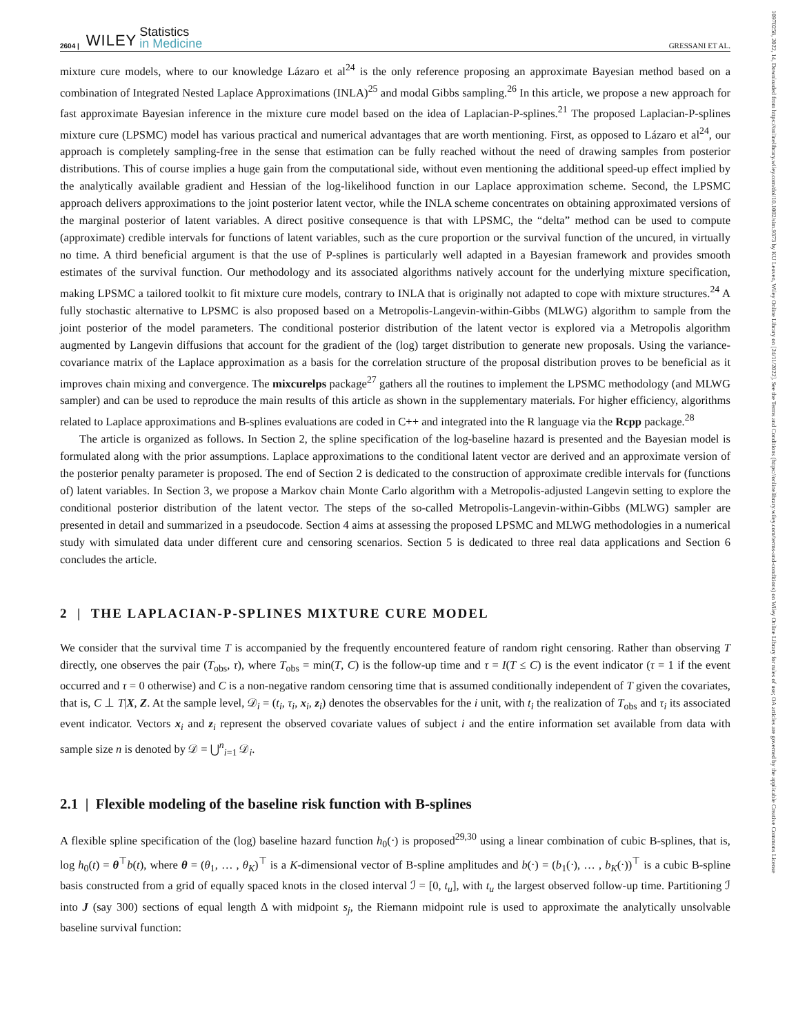10970258, 2022, 14, Downloaded from https://onlinelibrary.wiley.com/doi/10.1002/sim.9373 by KU Leuven, Wiley Online Library on [24/11/2022]. See the Terms and Conditions (https://onlinelibrary.wiley.com/terms-and-conditions) on Wiley Online Library for rules of use; OA articles are governed by the applicable Creative Commons License
2604 | WILEY Statistics
in Medicine GRESSANI ET AL.
mixture cure models, where to our knowledge Lázaro et al<sup>24</sup> is the only reference proposing an approximate Bayesian method based on a combination of Integrated Nested Laplace Approximations (INLA)<sup>25</sup> and modal Gibbs sampling.<sup>26</sup> In this article, we propose a new approach for fast approximate Bayesian inference in the mixture cure model based on the idea of Laplacian-P-splines.<sup>21</sup> The proposed Laplacian-P-splines mixture cure (LPSMC) model has various practical and numerical advantages that are worth mentioning. First, as opposed to Lázaro et al<sup>24</sup>, our approach is completely sampling-free in the sense that estimation can be fully reached without the need of drawing samples from posterior distributions. This of course implies a huge gain from the computational side, without even mentioning the additional speed-up effect implied by the analytically available gradient and Hessian of the log-likelihood function in our Laplace approximation scheme. Second, the LPSMC approach delivers approximations to the joint posterior latent vector, while the INLA scheme concentrates on obtaining approximated versions of the marginal posterior of latent variables. A direct positive consequence is that with LPSMC, the “delta” method can be used to compute (approximate) credible intervals for functions of latent variables, such as the cure proportion or the survival function of the uncured, in virtually no time. A third beneficial argument is that the use of P-splines is particularly well adapted in a Bayesian framework and provides smooth estimates of the survival function. Our methodology and its associated algorithms natively account for the underlying mixture specification, making LPSMC a tailored toolkit to fit mixture cure models, contrary to INLA that is originally not adapted to cope with mixture structures.<sup>24</sup> A fully stochastic alternative to LPSMC is also proposed based on a Metropolis-Langevin-within-Gibbs (MLWG) algorithm to sample from the joint posterior of the model parameters. The conditional posterior distribution of the latent vector is explored via a Metropolis algorithm augmented by Langevin diffusions that account for the gradient of the (log) target distribution to generate new proposals. Using the variance-covariance matrix of the Laplace approximation as a basis for the correlation structure of the proposal distribution proves to be beneficial as it improves chain mixing and convergence. The mixcurelps package<sup>27</sup> gathers all the routines to implement the LPSMC methodology (and MLWG sampler) and can be used to reproduce the main results of this article as shown in the supplementary materials. For higher efficiency, algorithms related to Laplace approximations and B-splines evaluations are coded in C++ and integrated into the R language via the Rcpp package.<sup>28</sup>
The article is organized as follows. In Section 2, the spline specification of the log-baseline hazard is presented and the Bayesian model is formulated along with the prior assumptions. Laplace approximations to the conditional latent vector are derived and an approximate version of the posterior penalty parameter is proposed. The end of Section 2 is dedicated to the construction of approximate credible intervals for (functions of) latent variables. In Section 3, we propose a Markov chain Monte Carlo algorithm with a Metropolis-adjusted Langevin setting to explore the conditional posterior distribution of the latent vector. The steps of the so-called Metropolis-Langevin-within-Gibbs (MLWG) sampler are presented in detail and summarized in a pseudocode. Section 4 aims at assessing the proposed LPSMC and MLWG methodologies in a numerical study with simulated data under different cure and censoring scenarios. Section 5 is dedicated to three real data applications and Section 6 concludes the article.
2 | THE LAPLACIAN-P-SPLINES MIXTURE CURE MODEL
We consider that the survival time T is accompanied by the frequently encountered feature of random right censoring. Rather than observing T directly, one observes the pair (T<sub>obs</sub>, τ), where T<sub>obs</sub> = min(T, C) is the follow-up time and τ = I(T ≤ C) is the event indicator (τ = 1 if the event occurred and τ = 0 otherwise) and C is a non-negative random censoring time that is assumed conditionally independent of T given the covariates, that is, C ⊥ T|X, Z. At the sample level, 𝒟<sub>i</sub> = (t<sub>i</sub>, τ<sub>i</sub>, x<sub>i</sub>, z<sub>i</sub>) denotes the observables for the i unit, with t<sub>i</sub> the realization of T<sub>obs</sub> and τ<sub>i</sub> its associated event indicator. Vectors x<sub>i</sub> and z<sub>i</sub> represent the observed covariate values of subject i and the entire information set available from data with sample size n is denoted by 𝒟 = ⋃<sup>n</sup><sub>i=1</sub> 𝒟<sub>i</sub>.
2.1 | Flexible modeling of the baseline risk function with B-splines
A flexible spline specification of the (log) baseline hazard function h<sub>0</sub>(⋅) is proposed<sup>29,30</sup> using a linear combination of cubic B-splines, that is, log h<sub>0</sub>(t) = θ<sup>⊤</sup>b(t), where θ = (θ<sub>1</sub>, … , θ<sub>K</sub>)<sup>⊤</sup> is a K-dimensional vector of B-spline amplitudes and b(⋅) = (b<sub>1</sub>(⋅), … , b<sub>K</sub>(⋅))<sup>⊤</sup> is a cubic B-spline basis constructed from a grid of equally spaced knots in the closed interval ℐ = [0, t<sub>u</sub>], with t<sub>u</sub> the largest observed follow-up time. Partitioning ℐ into J (say 300) sections of equal length Δ with midpoint s<sub>j</sub>, the Riemann midpoint rule is used to approximate the analytically unsolvable baseline survival function: